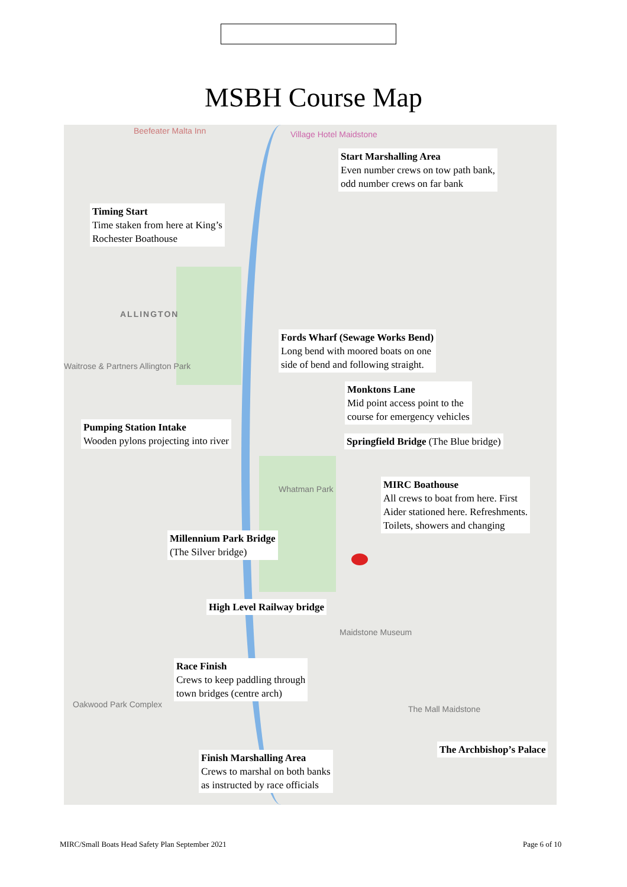MSBH Course Map
Beefeater Malta Inn Village Hotel Maidstone
ALLINGTON
Waitrose & Partners Allington Park
Whatman Park
Maidstone Museum
The Mall Maidstone
Oakwood Park Complex
Start Marshalling Area
Even number crews on tow path bank,
odd number crews on far bank
Timing Start
Time staken from here at King’s
Rochester Boathouse
Fords Wharf (Sewage Works Bend)
Long bend with moored boats on one
side of bend and following straight.
Monktons Lane
Mid point access point to the
course for emergency vehicles
Pumping Station Intake
Wooden pylons projecting into river
Springfield Bridge (The Blue bridge)
MIRC Boathouse
All crews to boat from here. First
Aider stationed here. Refreshments.
Toilets, showers and changing
Millennium Park Bridge
(The Silver bridge)
High Level Railway bridge
Race Finish
Crews to keep paddling through
town bridges (centre arch)
The Archbishop’s Palace
Finish Marshalling Area
Crews to marshal on both banks
as instructed by race officials
MIRC/Small Boats Head Safety Plan September 2021
Page 6 of 10